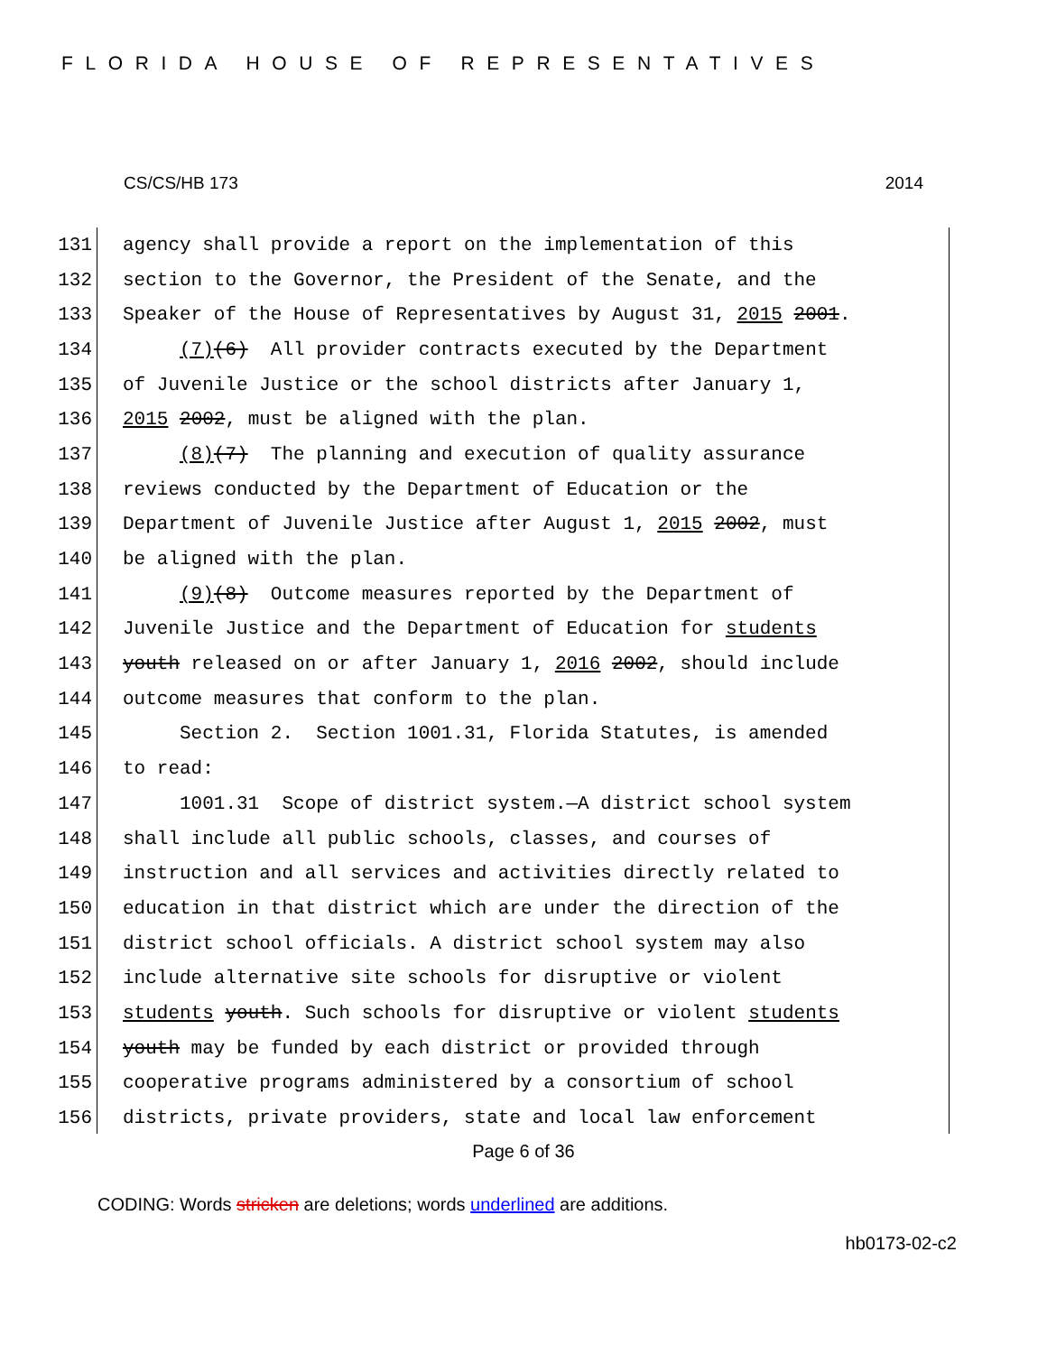FLORIDA HOUSE OF REPRESENTATIVES
CS/CS/HB 173 2014
131 agency shall provide a report on the implementation of this
132 section to the Governor, the President of the Senate, and the
133 Speaker of the House of Representatives by August 31, 2015 2001.
134 (7)(6) All provider contracts executed by the Department
135 of Juvenile Justice or the school districts after January 1,
136 2015 2002, must be aligned with the plan.
137 (8)(7) The planning and execution of quality assurance
138 reviews conducted by the Department of Education or the
139 Department of Juvenile Justice after August 1, 2015 2002, must
140 be aligned with the plan.
141 (9)(8) Outcome measures reported by the Department of
142 Juvenile Justice and the Department of Education for students
143 youth released on or after January 1, 2016 2002, should include
144 outcome measures that conform to the plan.
145 Section 2. Section 1001.31, Florida Statutes, is amended
146 to read:
147 1001.31 Scope of district system.—A district school system
148 shall include all public schools, classes, and courses of
149 instruction and all services and activities directly related to
150 education in that district which are under the direction of the
151 district school officials. A district school system may also
152 include alternative site schools for disruptive or violent
153 students youth. Such schools for disruptive or violent students
154 youth may be funded by each district or provided through
155 cooperative programs administered by a consortium of school
156 districts, private providers, state and local law enforcement
Page 6 of 36
CODING: Words stricken are deletions; words underlined are additions.
hb0173-02-c2